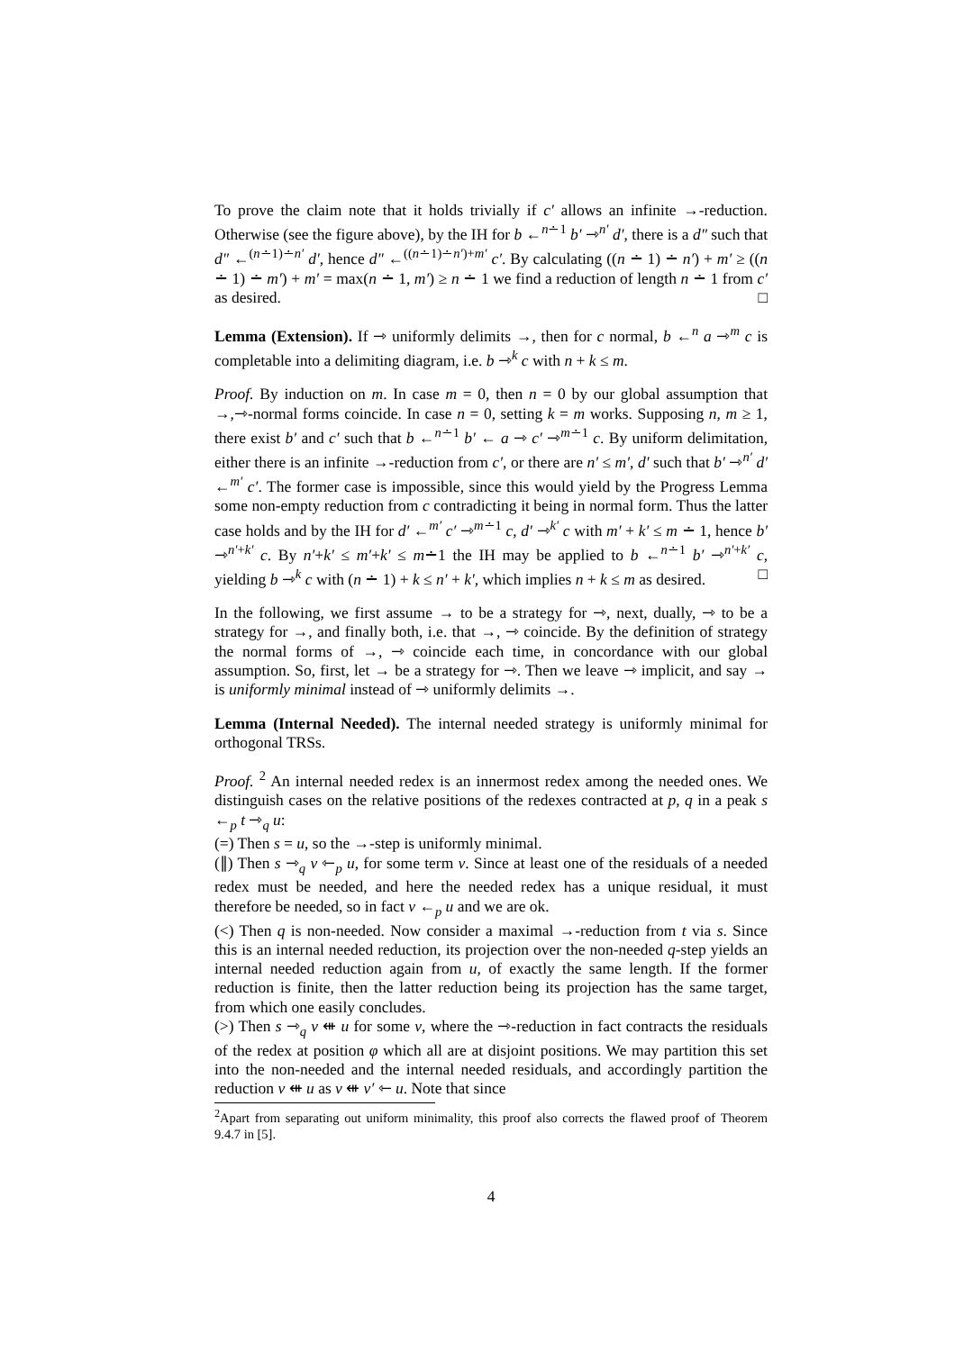To prove the claim note that it holds trivially if c′ allows an infinite →-reduction. Otherwise (see the figure above), by the IH for b ←<sup>n∸1</sup> b′ ⇾<sup>n′</sup> d′, there is a d″ such that d″ ←<sup>(n∸1)∸n′</sup> d′, hence d″ ←<sup>((n∸1)∸n′)+m′</sup> c′. By calculating ((n ∸ 1) ∸ n′) + m′ ≥ ((n ∸ 1) ∸ m′) + m′ = max(n ∸ 1, m′) ≥ n ∸ 1 we find a reduction of length n ∸ 1 from c′ as desired. □
Lemma (Extension). If ⇾ uniformly delimits →, then for c normal, b ←<sup>n</sup> a ⇾<sup>m</sup> c is completable into a delimiting diagram, i.e. b ⇾<sup>k</sup> c with n + k ≤ m.
Proof. By induction on m. In case m = 0, then n = 0 by our global assumption that →,⇾-normal forms coincide. In case n = 0, setting k = m works. Supposing n, m ≥ 1, there exist b′ and c′ such that b ←<sup>n∸1</sup> b′ ← a ⇾ c′ ⇾<sup>m∸1</sup> c. By uniform delimitation, either there is an infinite →-reduction from c′, or there are n′ ≤ m′, d′ such that b′ ⇾<sup>n′</sup> d′ ←<sup>m′</sup> c′. The former case is impossible, since this would yield by the Progress Lemma some non-empty reduction from c contradicting it being in normal form. Thus the latter case holds and by the IH for d′ ←<sup>m′</sup> c′ ⇾<sup>m∸1</sup> c, d′ ⇾<sup>k′</sup> c with m′ + k′ ≤ m ∸ 1, hence b′ ⇾<sup>n′+k′</sup> c. By n′+k′ ≤ m′+k′ ≤ m∸1 the IH may be applied to b ←<sup>n∸1</sup> b′ ⇾<sup>n′+k′</sup> c, yielding b ⇾<sup>k</sup> c with (n ∸ 1) + k ≤ n′ + k′, which implies n + k ≤ m as desired. □
In the following, we first assume → to be a strategy for ⇾, next, dually, ⇾ to be a strategy for →, and finally both, i.e. that →, ⇾ coincide. By the definition of strategy the normal forms of →, ⇾ coincide each time, in concordance with our global assumption. So, first, let → be a strategy for ⇾. Then we leave ⇾ implicit, and say → is uniformly minimal instead of ⇾ uniformly delimits →.
Lemma (Internal Needed). The internal needed strategy is uniformly minimal for orthogonal TRSs.
Proof. <sup>2</sup> An internal needed redex is an innermost redex among the needed ones. We distinguish cases on the relative positions of the redexes contracted at p, q in a peak s ←<sub>p</sub> t ⇾<sub>q</sub> u:
(=) Then s = u, so the →-step is uniformly minimal.
(∥) Then s ⇾<sub>q</sub> v ⇽<sub>p</sub> u, for some term v. Since at least one of the residuals of a needed redex must be needed, and here the needed redex has a unique residual, it must therefore be needed, so in fact v ←<sub>p</sub> u and we are ok.
(<) Then q is non-needed. Now consider a maximal →-reduction from t via s. Since this is an internal needed reduction, its projection over the non-needed q-step yields an internal needed reduction again from u, of exactly the same length. If the former reduction is finite, then the latter reduction being its projection has the same target, from which one easily concludes.
(>) Then s ⇾<sub>q</sub> v ⇺ u for some v, where the ⇾-reduction in fact contracts the residuals of the redex at position φ which all are at disjoint positions. We may partition this set into the non-needed and the internal needed residuals, and accordingly partition the reduction v ⇺ u as v ⇺ v′ ⇽ u. Note that since
<sup>2</sup> Apart from separating out uniform minimality, this proof also corrects the flawed proof of Theorem 9.4.7 in [5].
4